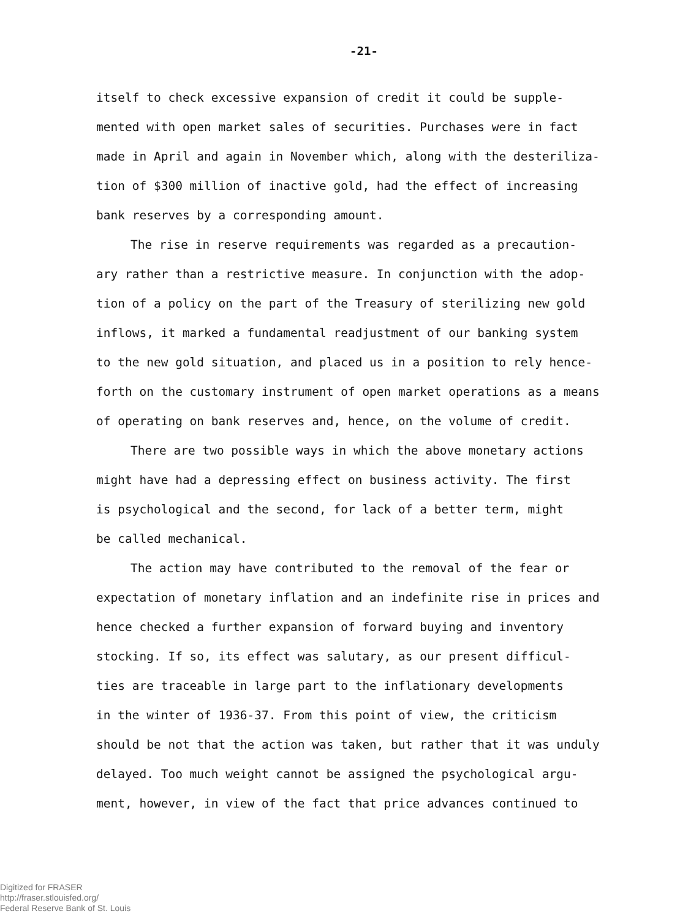-21-
itself to check excessive expansion of credit it could be supple-
mented with open market sales of securities. Purchases were in fact
made in April and again in November which, along with the desteriliza-
tion of $300 million of inactive gold, had the effect of increasing
bank reserves by a corresponding amount.
The rise in reserve requirements was regarded as a precaution-
ary rather than a restrictive measure. In conjunction with the adop-
tion of a policy on the part of the Treasury of sterilizing new gold
inflows, it marked a fundamental readjustment of our banking system
to the new gold situation, and placed us in a position to rely hence-
forth on the customary instrument of open market operations as a means
of operating on bank reserves and, hence, on the volume of credit.
There are two possible ways in which the above monetary actions
might have had a depressing effect on business activity. The first
is psychological and the second, for lack of a better term, might
be called mechanical.
The action may have contributed to the removal of the fear or
expectation of monetary inflation and an indefinite rise in prices and
hence checked a further expansion of forward buying and inventory
stocking. If so, its effect was salutary, as our present difficul-
ties are traceable in large part to the inflationary developments
in the winter of 1936-37. From this point of view, the criticism
should be not that the action was taken, but rather that it was unduly
delayed. Too much weight cannot be assigned the psychological argu-
ment, however, in view of the fact that price advances continued to
Digitized for FRASER
http://fraser.stlouisfed.org/
Federal Reserve Bank of St. Louis